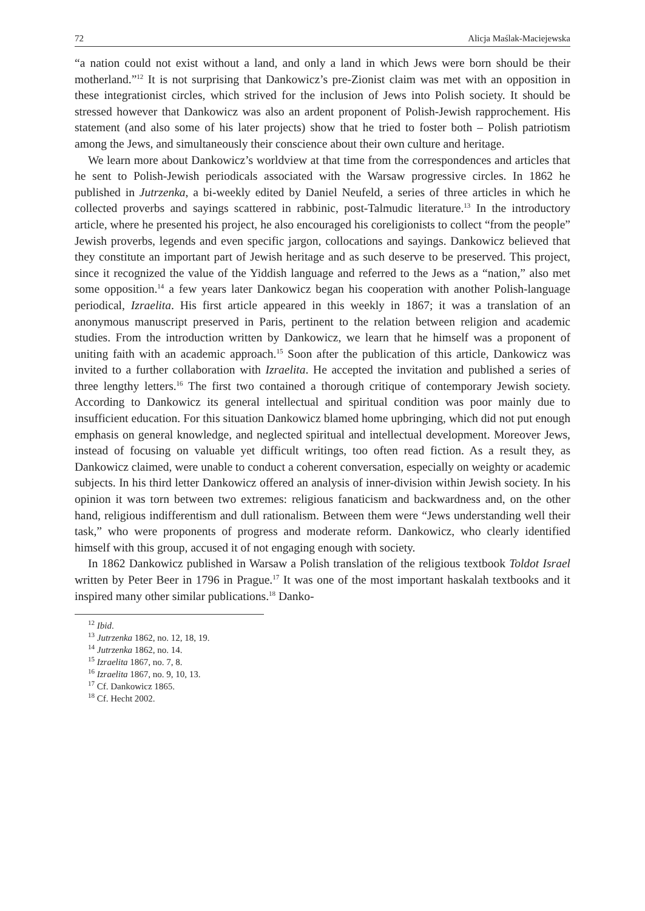72 Alicja Maślak-Maciejewska
“a nation could not exist without a land, and only a land in which Jews were born should be their motherland.”<sup>12</sup> It is not surprising that Dankowicz’s pre-Zionist claim was met with an opposition in these integrationist circles, which strived for the inclusion of Jews into Polish society. It should be stressed however that Dankowicz was also an ardent proponent of Polish-Jewish rapprochement. His statement (and also some of his later projects) show that he tried to foster both – Polish patriotism among the Jews, and simultaneously their conscience about their own culture and heritage.
We learn more about Dankowicz’s worldview at that time from the correspondences and articles that he sent to Polish-Jewish periodicals associated with the Warsaw progressive circles. In 1862 he published in Jutrzenka, a bi-weekly edited by Daniel Neufeld, a series of three articles in which he collected proverbs and sayings scattered in rabbinic, post-Talmudic literature.<sup>13</sup> In the introductory article, where he presented his project, he also encouraged his coreligionists to collect “from the people” Jewish proverbs, legends and even specific jargon, collocations and sayings. Dankowicz believed that they constitute an important part of Jewish heritage and as such deserve to be preserved. This project, since it recognized the value of the Yiddish language and referred to the Jews as a “nation,” also met some opposition.<sup>14</sup> a few years later Dankowicz began his cooperation with another Polish-language periodical, Izraelita. His first article appeared in this weekly in 1867; it was a translation of an anonymous manuscript preserved in Paris, pertinent to the relation between religion and academic studies. From the introduction written by Dankowicz, we learn that he himself was a proponent of uniting faith with an academic approach.<sup>15</sup> Soon after the publication of this article, Dankowicz was invited to a further collaboration with Izraelita. He accepted the invitation and published a series of three lengthy letters.<sup>16</sup> The first two contained a thorough critique of contemporary Jewish society. According to Dankowicz its general intellectual and spiritual condition was poor mainly due to insufficient education. For this situation Dankowicz blamed home upbringing, which did not put enough emphasis on general knowledge, and neglected spiritual and intellectual development. Moreover Jews, instead of focusing on valuable yet difficult writings, too often read fiction. As a result they, as Dankowicz claimed, were unable to conduct a coherent conversation, especially on weighty or academic subjects. In his third letter Dankowicz offered an analysis of inner-division within Jewish society. In his opinion it was torn between two extremes: religious fanaticism and backwardness and, on the other hand, religious indifferentism and dull rationalism. Between them were “Jews understanding well their task,” who were proponents of progress and moderate reform. Dankowicz, who clearly identified himself with this group, accused it of not engaging enough with society.
In 1862 Dankowicz published in Warsaw a Polish translation of the religious textbook Toldot Israel written by Peter Beer in 1796 in Prague.<sup>17</sup> It was one of the most important haskalah textbooks and it inspired many other similar publications.<sup>18</sup> Danko-
<sup>12</sup> Ibid.
<sup>13</sup> Jutrzenka 1862, no. 12, 18, 19.
<sup>14</sup> Jutrzenka 1862, no. 14.
<sup>15</sup> Izraelita 1867, no. 7, 8.
<sup>16</sup> Izraelita 1867, no. 9, 10, 13.
<sup>17</sup> Cf. Dankowicz 1865.
<sup>18</sup> Cf. Hecht 2002.